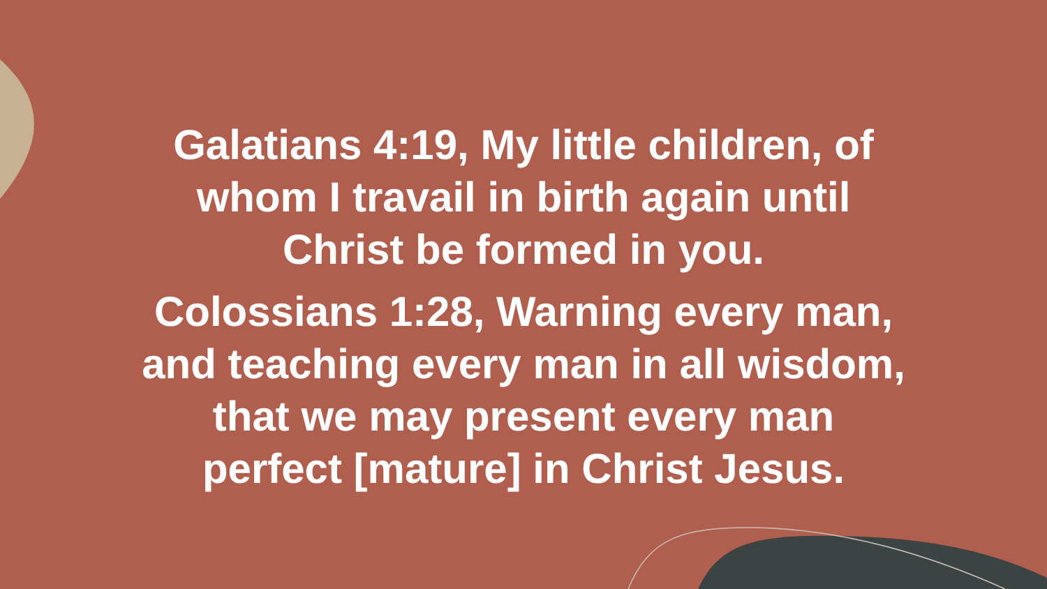Galatians 4:19, My little children, of
whom I travail in birth again until
Christ be formed in you.
Colossians 1:28, Warning every man,
and teaching every man in all wisdom,
that we may present every man
perfect [mature] in Christ Jesus.